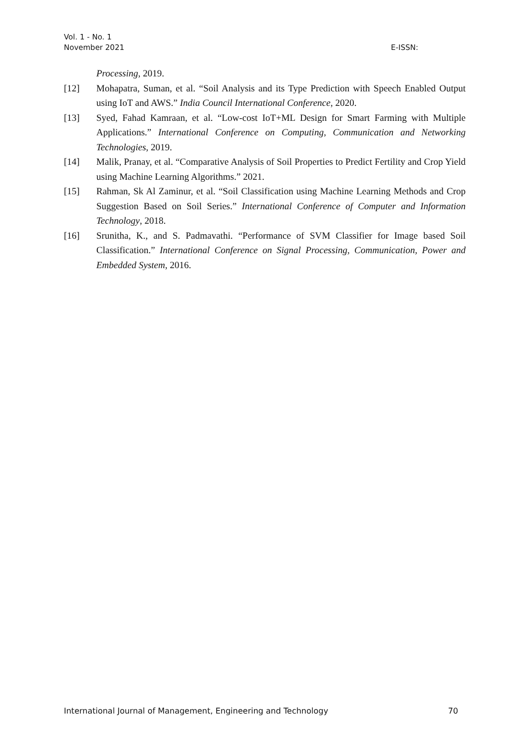Vol. 1 - No. 1
November 2021
E-ISSN:
Processing, 2019.
[12] Mohapatra, Suman, et al. “Soil Analysis and its Type Prediction with Speech Enabled Output using IoT and AWS.” India Council International Conference, 2020.
[13] Syed, Fahad Kamraan, et al. “Low-cost IoT+ML Design for Smart Farming with Multiple Applications.” International Conference on Computing, Communication and Networking Technologies, 2019.
[14] Malik, Pranay, et al. “Comparative Analysis of Soil Properties to Predict Fertility and Crop Yield using Machine Learning Algorithms.” 2021.
[15] Rahman, Sk Al Zaminur, et al. “Soil Classification using Machine Learning Methods and Crop Suggestion Based on Soil Series.” International Conference of Computer and Information Technology, 2018.
[16] Srunitha, K., and S. Padmavathi. “Performance of SVM Classifier for Image based Soil Classification.” International Conference on Signal Processing, Communication, Power and Embedded System, 2016.
International Journal of Management, Engineering and Technology 70